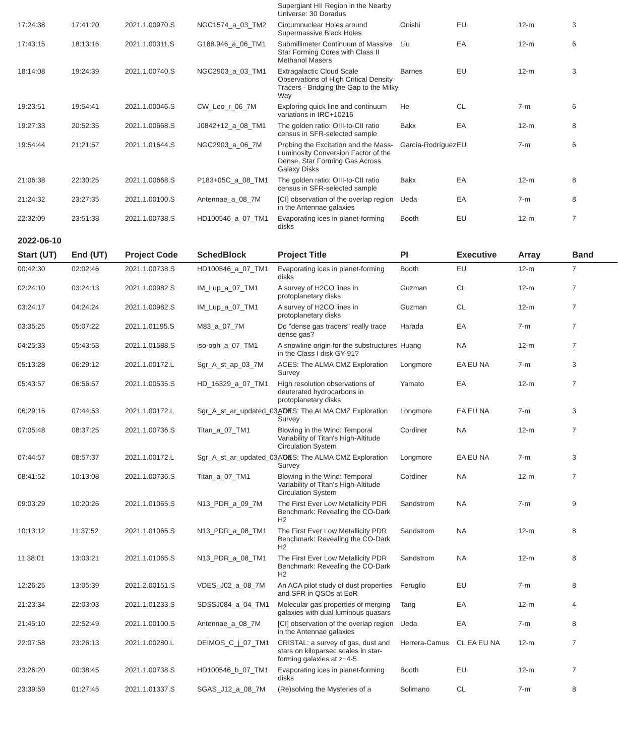| | | | | Supergiant HII Region in the Nearby Universe: 30 Doradus | | | | |
| 17:24:38 | 17:41:20 | 2021.1.00970.S | NGC1574_a_03_TM2 | Circumnuclear Holes around Supermassive Black Holes | Onishi | EU | 12-m | 3 |
| 17:43:15 | 18:13:16 | 2021.1.00311.S | G188.946_a_06_TM1 | Submillimeter Continuum of Massive Star Forming Cores with Class II Methanol Masers | Liu | EA | 12-m | 6 |
| 18:14:08 | 19:24:39 | 2021.1.00740.S | NGC2903_a_03_TM1 | Extragalactic Cloud Scale Observations of High Critical Density Tracers - Bridging the Gap to the Milky Way | Barnes | EU | 12-m | 3 |
| 19:23:51 | 19:54:41 | 2021.1.00046.S | CW_Leo_r_06_7M | Exploring quick line and continuum variations in IRC+10216 | He | CL | 7-m | 6 |
| 19:27:33 | 20:52:35 | 2021.1.00668.S | J0842+12_a_08_TM1 | The golden ratio: OIII-to-CII ratio census in SFR-selected sample | Bakx | EA | 12-m | 8 |
| 19:54:44 | 21:21:57 | 2021.1.01644.S | NGC2903_a_06_7M | Probing the Excitation and the Mass-Luminosity Conversion Factor of the Dense, Star Forming Gas Across Galaxy Disks | García-Rodríguez | EU | 7-m | 6 |
| 21:06:38 | 22:30:25 | 2021.1.00668.S | P183+05C_a_08_TM1 | The golden ratio: OIII-to-CII ratio census in SFR-selected sample | Bakx | EA | 12-m | 8 |
| 21:24:32 | 23:27:35 | 2021.1.00100.S | Antennae_a_08_7M | [CI] observation of the overlap region in the Antennae galaxies | Ueda | EA | 7-m | 8 |
| 22:32:09 | 23:51:38 | 2021.1.00738.S | HD100546_a_07_TM1 | Evaporating ices in planet-forming disks | Booth | EU | 12-m | 7 |
2022-06-10
| Start (UT) | End (UT) | Project Code | SchedBlock | Project Title | PI | Executive | Array | Band |
| --- | --- | --- | --- | --- | --- | --- | --- | --- |
| 00:42:30 | 02:02:46 | 2021.1.00738.S | HD100546_a_07_TM1 | Evaporating ices in planet-forming disks | Booth | EU | 12-m | 7 |
| 02:24:10 | 03:24:13 | 2021.1.00982.S | IM_Lup_a_07_TM1 | A survey of H2CO lines in protoplanetary disks | Guzman | CL | 12-m | 7 |
| 03:24:17 | 04:24:24 | 2021.1.00982.S | IM_Lup_a_07_TM1 | A survey of H2CO lines in protoplanetary disks | Guzman | CL | 12-m | 7 |
| 03:35:25 | 05:07:22 | 2021.1.01195.S | M83_a_07_7M | Do "dense gas tracers" really trace dense gas? | Harada | EA | 7-m | 7 |
| 04:25:33 | 05:43:53 | 2021.1.01588.S | iso-oph_a_07_TM1 | A snowline origin for the substructures in the Class I disk GY 91? | Huang | NA | 12-m | 7 |
| 05:13:28 | 06:29:12 | 2021.1.00172.L | Sgr_A_st_ap_03_7M | ACES: The ALMA CMZ Exploration Survey | Longmore | EA EU NA | 7-m | 3 |
| 05:43:57 | 06:56:57 | 2021.1.00535.S | HD_16329_a_07_TM1 | High resolution observations of deuterated hydrocarbons in protoplanetary disks | Yamato | EA | 12-m | 7 |
| 06:29:16 | 07:44:53 | 2021.1.00172.L | Sgr_A_st_ar_updated_03_7M | ACES: The ALMA CMZ Exploration Survey | Longmore | EA EU NA | 7-m | 3 |
| 07:05:48 | 08:37:25 | 2021.1.00736.S | Titan_a_07_TM1 | Blowing in the Wind: Temporal Variability of Titan's High-Altitude Circulation System | Cordiner | NA | 12-m | 7 |
| 07:44:57 | 08:57:37 | 2021.1.00172.L | Sgr_A_st_ar_updated_03_7M | ACES: The ALMA CMZ Exploration Survey | Longmore | EA EU NA | 7-m | 3 |
| 08:41:52 | 10:13:08 | 2021.1.00736.S | Titan_a_07_TM1 | Blowing in the Wind: Temporal Variability of Titan's High-Altitude Circulation System | Cordiner | NA | 12-m | 7 |
| 09:03:29 | 10:20:26 | 2021.1.01065.S | N13_PDR_a_09_7M | The First Ever Low Metallicity PDR Benchmark: Revealing the CO-Dark H2 | Sandstrom | NA | 7-m | 9 |
| 10:13:12 | 11:37:52 | 2021.1.01065.S | N13_PDR_a_08_TM1 | The First Ever Low Metallicity PDR Benchmark: Revealing the CO-Dark H2 | Sandstrom | NA | 12-m | 8 |
| 11:38:01 | 13:03:21 | 2021.1.01065.S | N13_PDR_a_08_TM1 | The First Ever Low Metallicity PDR Benchmark: Revealing the CO-Dark H2 | Sandstrom | NA | 12-m | 8 |
| 12:26:25 | 13:05:39 | 2021.2.00151.S | VDES_J02_a_08_7M | An ACA pilot study of dust properties and SFR in QSOs at EoR | Feruglio | EU | 7-m | 8 |
| 21:23:34 | 22:03:03 | 2021.1.01233.S | SDSSJ084_a_04_TM1 | Molecular gas properties of merging galaxies with dual luminous quasars | Tang | EA | 12-m | 4 |
| 21:45:10 | 22:52:49 | 2021.1.00100.S | Antennae_a_08_7M | [CI] observation of the overlap region in the Antennae galaxies | Ueda | EA | 7-m | 8 |
| 22:07:58 | 23:26:13 | 2021.1.00280.L | DEIMOS_C_j_07_TM1 | CRISTAL: a survey of gas, dust and stars on kiloparsec scales in star-forming galaxies at z~4-5 | Herrera-Camus | CL EA EU NA | 12-m | 7 |
| 23:26:20 | 00:38:45 | 2021.1.00738.S | HD100546_b_07_TM1 | Evaporating ices in planet-forming disks | Booth | EU | 12-m | 7 |
| 23:39:59 | 01:27:45 | 2021.1.01337.S | SGAS_J12_a_08_7M | (Re)solving the Mysteries of a | Solimano | CL | 7-m | 8 |